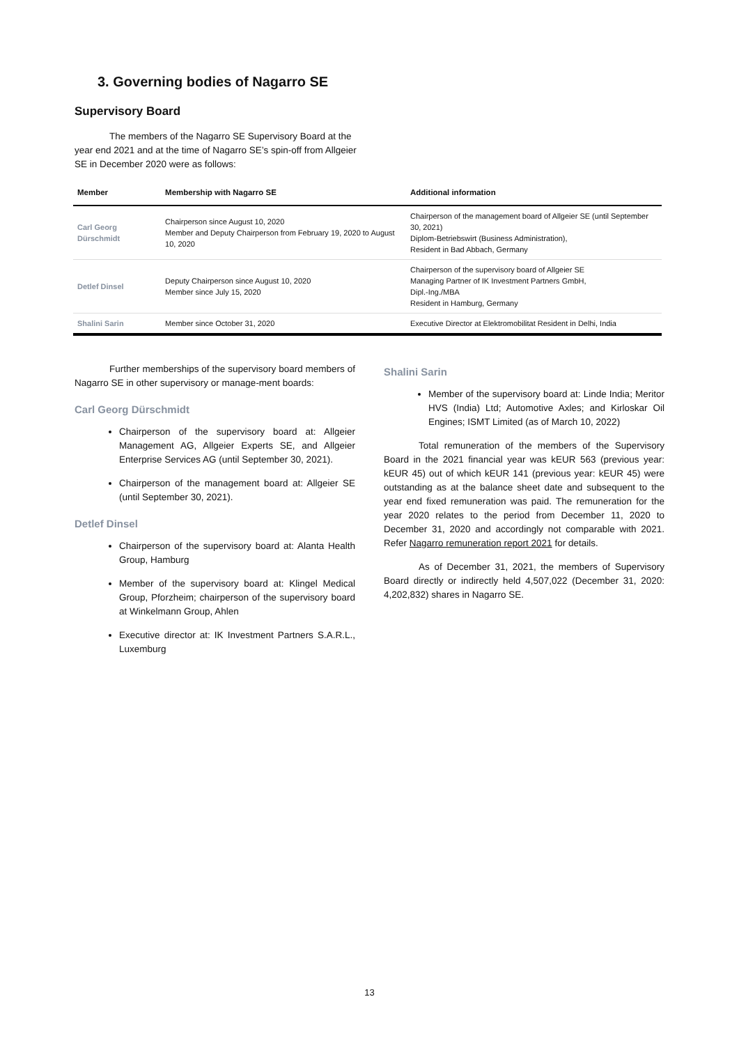3. Governing bodies of Nagarro SE
Supervisory Board
The members of the Nagarro SE Supervisory Board at the year end 2021 and at the time of Nagarro SE’s spin-off from Allgeier SE in December 2020 were as follows:
| Member | Membership with Nagarro SE | Additional information |
| --- | --- | --- |
| Carl Georg Dürschmidt | Chairperson since August 10, 2020 Member and Deputy Chairperson from February 19, 2020 to August 10, 2020 | Chairperson of the management board of Allgeier SE (until September 30, 2021) Diplom-Betriebswirt (Business Administration), Resident in Bad Abbach, Germany |
| Detlef Dinsel | Deputy Chairperson since August 10, 2020 Member since July 15, 2020 | Chairperson of the supervisory board of Allgeier SE Managing Partner of IK Investment Partners GmbH, Dipl.-Ing./MBA Resident in Hamburg, Germany |
| Shalini Sarin | Member since October 31, 2020 | Executive Director at Elektromobilitat Resident in Delhi, India |
Further memberships of the supervisory board members of Nagarro SE in other supervisory or manage-ment boards:
Carl Georg Dürschmidt
Chairperson of the supervisory board at: Allgeier Management AG, Allgeier Experts SE, and Allgeier Enterprise Services AG (until September 30, 2021).
Chairperson of the management board at: Allgeier SE (until September 30, 2021).
Detlef Dinsel
Chairperson of the supervisory board at: Alanta Health Group, Hamburg
Member of the supervisory board at: Klingel Medical Group, Pforzheim; chairperson of the supervisory board at Winkelmann Group, Ahlen
Executive director at: IK Investment Partners S.A.R.L., Luxemburg
Shalini Sarin
Member of the supervisory board at: Linde India; Meritor HVS (India) Ltd; Automotive Axles; and Kirloskar Oil Engines; ISMT Limited (as of March 10, 2022)
Total remuneration of the members of the Supervisory Board in the 2021 financial year was kEUR 563 (previous year: kEUR 45) out of which kEUR 141 (previous year: kEUR 45) were outstanding as at the balance sheet date and subsequent to the year end fixed remuneration was paid. The remuneration for the year 2020 relates to the period from December 11, 2020 to December 31, 2020 and accordingly not comparable with 2021. Refer Nagarro remuneration report 2021 for details.
As of December 31, 2021, the members of Supervisory Board directly or indirectly held 4,507,022 (December 31, 2020: 4,202,832) shares in Nagarro SE.
13